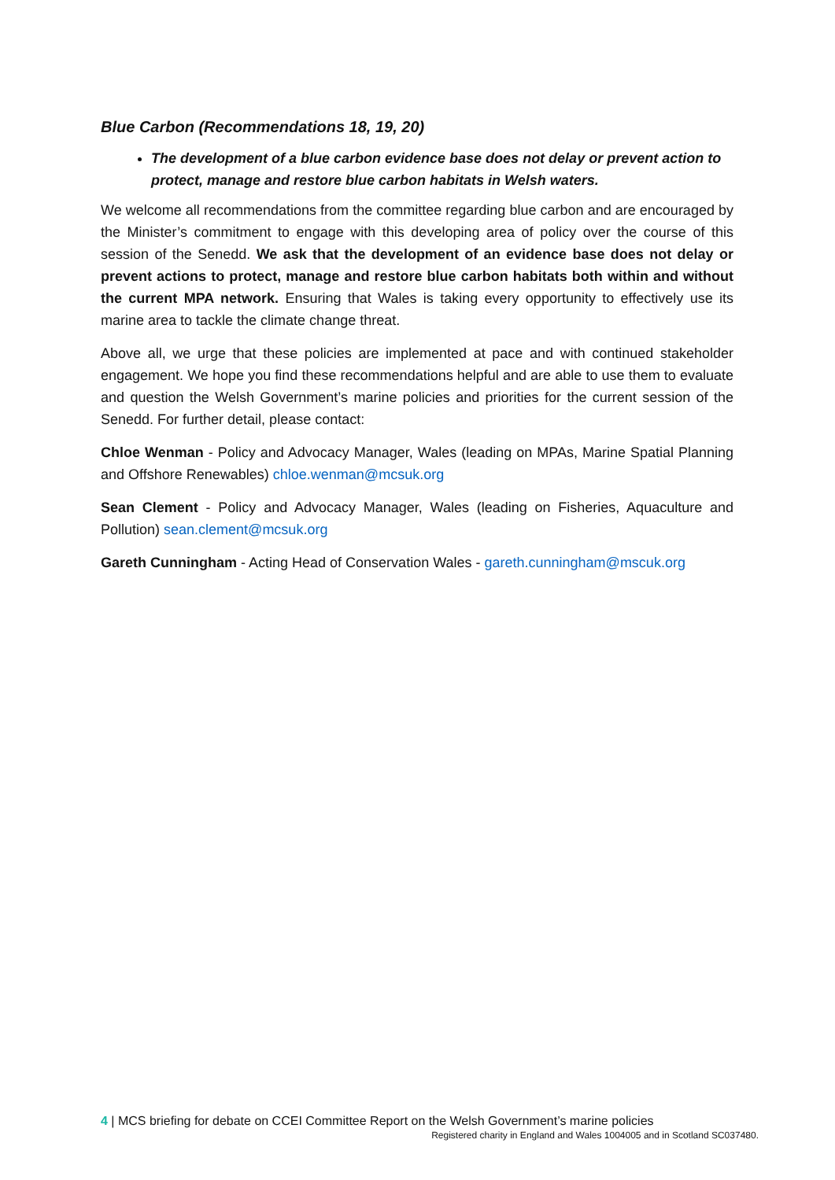Blue Carbon (Recommendations 18, 19, 20)
The development of a blue carbon evidence base does not delay or prevent action to protect, manage and restore blue carbon habitats in Welsh waters.
We welcome all recommendations from the committee regarding blue carbon and are encouraged by the Minister’s commitment to engage with this developing area of policy over the course of this session of the Senedd. We ask that the development of an evidence base does not delay or prevent actions to protect, manage and restore blue carbon habitats both within and without the current MPA network. Ensuring that Wales is taking every opportunity to effectively use its marine area to tackle the climate change threat.
Above all, we urge that these policies are implemented at pace and with continued stakeholder engagement. We hope you find these recommendations helpful and are able to use them to evaluate and question the Welsh Government’s marine policies and priorities for the current session of the Senedd. For further detail, please contact:
Chloe Wenman - Policy and Advocacy Manager, Wales (leading on MPAs, Marine Spatial Planning and Offshore Renewables) chloe.wenman@mcsuk.org
Sean Clement - Policy and Advocacy Manager, Wales (leading on Fisheries, Aquaculture and Pollution) sean.clement@mcsuk.org
Gareth Cunningham - Acting Head of Conservation Wales - gareth.cunningham@mscuk.org
4 | MCS briefing for debate on CCEI Committee Report on the Welsh Government’s marine policies
Registered charity in England and Wales 1004005 and in Scotland SC037480.